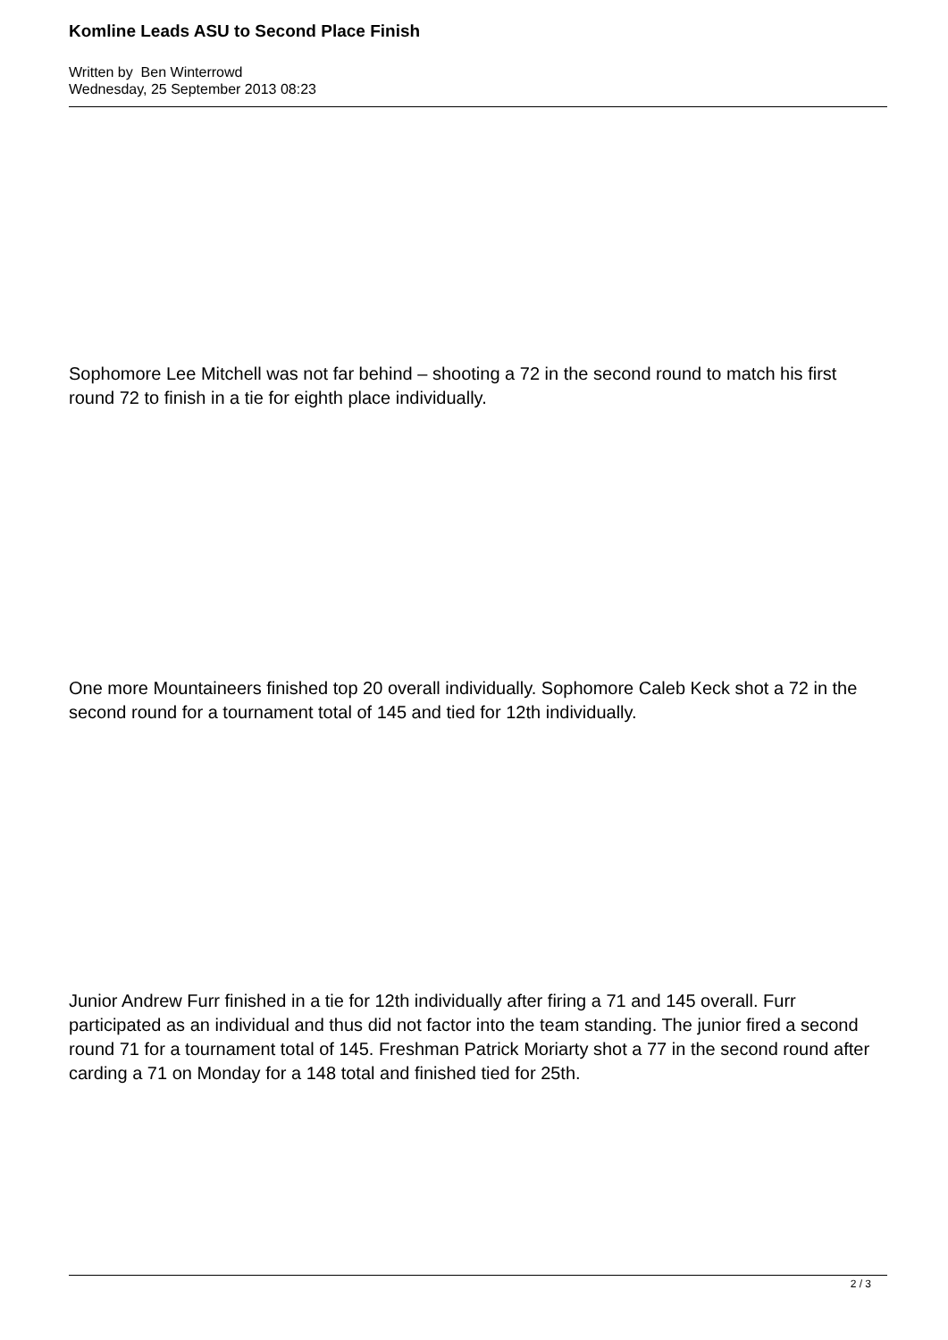Komline Leads ASU to Second Place Finish
Written by Ben Winterrowd
Wednesday, 25 September 2013 08:23
Sophomore Lee Mitchell was not far behind – shooting a 72 in the second round to match his first round 72 to finish in a tie for eighth place individually.
One more Mountaineers finished top 20 overall individually. Sophomore Caleb Keck shot a 72 in the second round for a tournament total of 145 and tied for 12th individually.
Junior Andrew Furr finished in a tie for 12th individually after firing a 71 and 145 overall. Furr participated as an individual and thus did not factor into the team standing. The junior fired a second round 71 for a tournament total of 145. Freshman Patrick Moriarty shot a 77 in the second round after carding a 71 on Monday for a 148 total and finished tied for 25th.
2 / 3